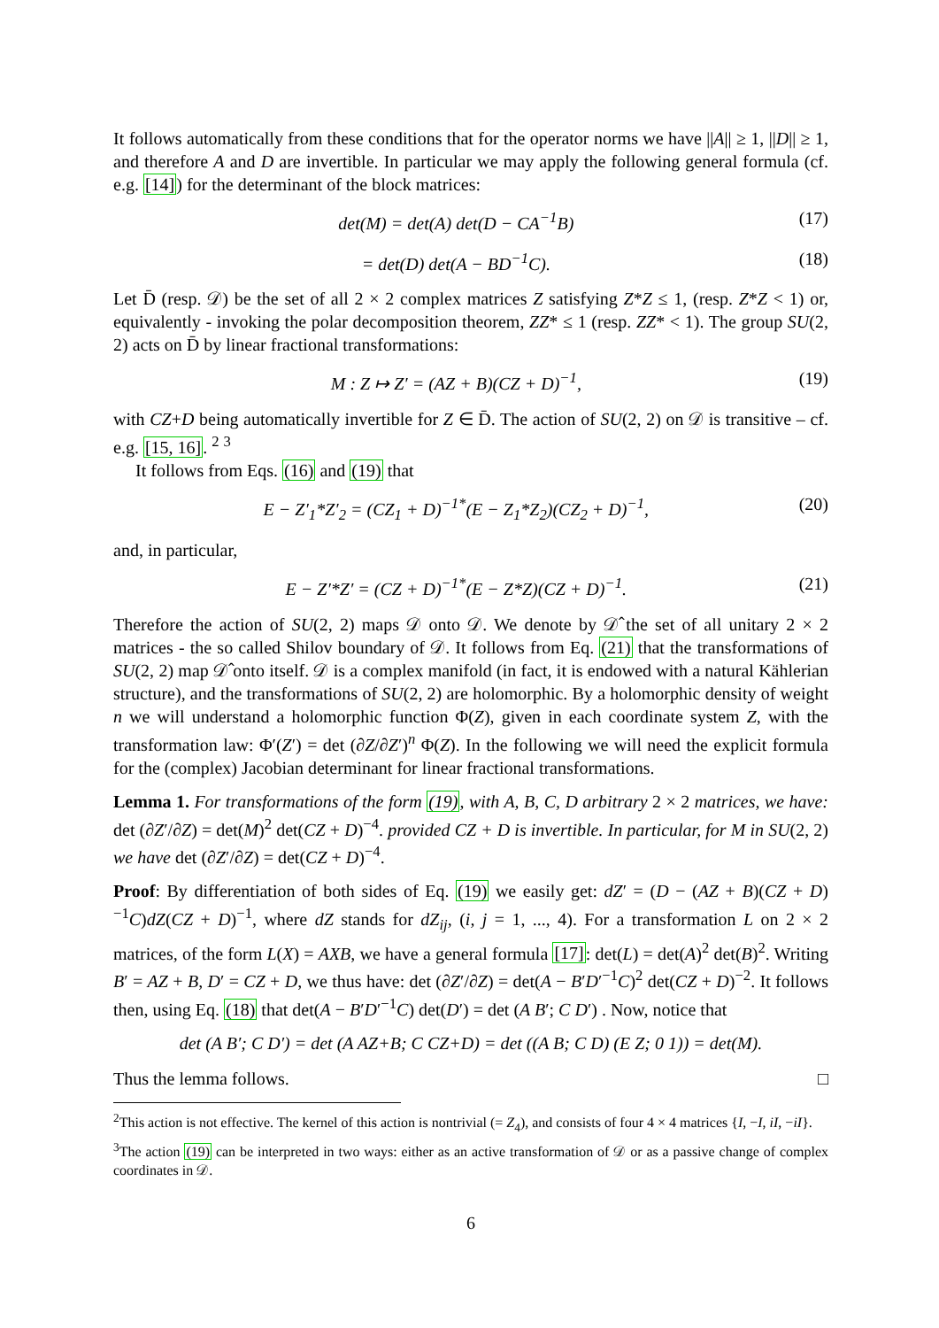It follows automatically from these conditions that for the operator norms we have ||A|| ≥ 1, ||D|| ≥ 1, and therefore A and D are invertible. In particular we may apply the following general formula (cf. e.g. [14]) for the determinant of the block matrices:
det(M) = det(A) det(D − CA<sup>−1</sup>B) (17)
= det(D) det(A − BD<sup>−1</sup>C). (18)
Let D̄ (resp. 𝒟) be the set of all 2 × 2 complex matrices Z satisfying Z*Z ≤ 1, (resp. Z*Z < 1) or, equivalently - invoking the polar decomposition theorem, ZZ* ≤ 1 (resp. ZZ* < 1). The group SU(2, 2) acts on D̄ by linear fractional transformations:
M : Z ↦ Z′ = (AZ + B)(CZ + D)<sup>−1</sup>, (19)
with CZ+D being automatically invertible for Z ∈ D̄. The action of SU(2, 2) on 𝒟 is transitive – cf. e.g. [15, 16]. <sup>2</sup> <sup>3</sup>
It follows from Eqs. (16) and (19) that
E − Z′<sub>1</sub>*Z′<sub>2</sub> = (CZ<sub>1</sub> + D)<sup>−1*</sup>(E − Z<sub>1</sub>*Z<sub>2</sub>)(CZ<sub>2</sub> + D)<sup>−1</sup>, (20)
and, in particular,
E − Z′*Z′ = (CZ + D)<sup>−1*</sup>(E − Z*Z)(CZ + D)<sup>−1</sup>. (21)
Therefore the action of SU(2, 2) maps 𝒟 onto 𝒟. We denote by 𝒟̂ the set of all unitary 2 × 2 matrices - the so called Shilov boundary of 𝒟. It follows from Eq. (21) that the transformations of SU(2, 2) map 𝒟̂ onto itself. 𝒟 is a complex manifold (in fact, it is endowed with a natural Kählerian structure), and the transformations of SU(2, 2) are holomorphic. By a holomorphic density of weight n we will understand a holomorphic function Φ(Z), given in each coordinate system Z, with the transformation law: Φ′(Z′) = det (∂Z/∂Z′)<sup>n</sup> Φ(Z). In the following we will need the explicit formula for the (complex) Jacobian determinant for linear fractional transformations.
Lemma 1. For transformations of the form (19), with A, B, C, D arbitrary 2 × 2 matrices, we have: det (∂Z′/∂Z) = det(M)<sup>2</sup> det(CZ + D)<sup>−4</sup>. provided CZ + D is invertible. In particular, for M in SU(2, 2) we have det (∂Z′/∂Z) = det(CZ + D)<sup>−4</sup>.
Proof: By differentiation of both sides of Eq. (19) we easily get: dZ′ = (D − (AZ + B)(CZ + D)<sup>−1</sup>C)dZ(CZ + D)<sup>−1</sup>, where dZ stands for dZ<sub>ij</sub>, (i, j = 1, ..., 4). For a transformation L on 2 × 2 matrices, of the form L(X) = AXB, we have a general formula [17]: det(L) = det(A)<sup>2</sup> det(B)<sup>2</sup>. Writing B′ = AZ + B, D′ = CZ + D, we thus have: det (∂Z′/∂Z) = det(A − B′D′<sup>−1</sup>C)<sup>2</sup> det(CZ + D)<sup>−2</sup>. It follows then, using Eq. (18) that det(A − B′D′<sup>−1</sup>C) det(D′) = det (A B′; C D′) . Now, notice that
det (A B′; C D′) = det (A AZ+B; C CZ+D) = det ((A B; C D) (E Z; 0 1)) = det(M).
Thus the lemma follows. □
<sup>2</sup> This action is not effective. The kernel of this action is nontrivial (= Z<sub>4</sub>), and consists of four 4 × 4 matrices {I, −I, iI, −iI}.
<sup>3</sup> The action (19) can be interpreted in two ways: either as an active transformation of 𝒟 or as a passive change of complex coordinates in 𝒟.
6